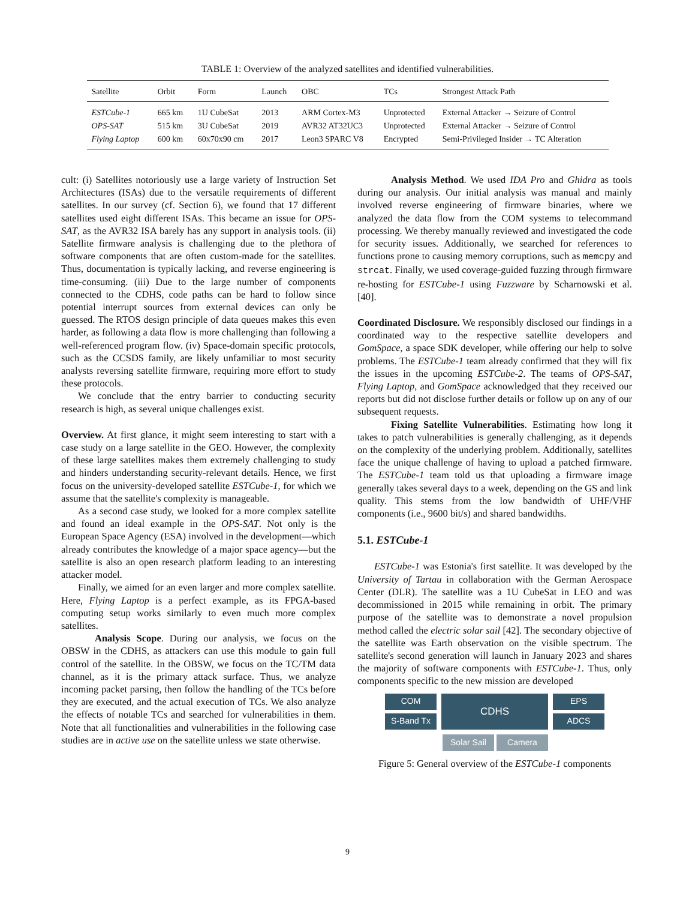TABLE 1: Overview of the analyzed satellites and identified vulnerabilities.
| Satellite | Orbit | Form | Launch | OBC | TCs | Strongest Attack Path |
| --- | --- | --- | --- | --- | --- | --- |
| ESTCube-1 | 665 km | 1U CubeSat | 2013 | ARM Cortex-M3 | Unprotected | External Attacker → Seizure of Control |
| OPS-SAT | 515 km | 3U CubeSat | 2019 | AVR32 AT32UC3 | Unprotected | External Attacker → Seizure of Control |
| Flying Laptop | 600 km | 60x70x90 cm | 2017 | Leon3 SPARC V8 | Encrypted | Semi-Privileged Insider → TC Alteration |
cult: (i) Satellites notoriously use a large variety of Instruction Set Architectures (ISAs) due to the versatile requirements of different satellites. In our survey (cf. Section 6), we found that 17 different satellites used eight different ISAs. This became an issue for OPS-SAT, as the AVR32 ISA barely has any support in analysis tools. (ii) Satellite firmware analysis is challenging due to the plethora of software components that are often custom-made for the satellites. Thus, documentation is typically lacking, and reverse engineering is time-consuming. (iii) Due to the large number of components connected to the CDHS, code paths can be hard to follow since potential interrupt sources from external devices can only be guessed. The RTOS design principle of data queues makes this even harder, as following a data flow is more challenging than following a well-referenced program flow. (iv) Space-domain specific protocols, such as the CCSDS family, are likely unfamiliar to most security analysts reversing satellite firmware, requiring more effort to study these protocols.
We conclude that the entry barrier to conducting security research is high, as several unique challenges exist.
Overview. At first glance, it might seem interesting to start with a case study on a large satellite in the GEO. However, the complexity of these large satellites makes them extremely challenging to study and hinders understanding security-relevant details. Hence, we first focus on the university-developed satellite ESTCube-1, for which we assume that the satellite's complexity is manageable.
As a second case study, we looked for a more complex satellite and found an ideal example in the OPS-SAT. Not only is the European Space Agency (ESA) involved in the development—which already contributes the knowledge of a major space agency—but the satellite is also an open research platform leading to an interesting attacker model.
Finally, we aimed for an even larger and more complex satellite. Here, Flying Laptop is a perfect example, as its FPGA-based computing setup works similarly to even much more complex satellites.
Analysis Scope. During our analysis, we focus on the OBSW in the CDHS, as attackers can use this module to gain full control of the satellite. In the OBSW, we focus on the TC/TM data channel, as it is the primary attack surface. Thus, we analyze incoming packet parsing, then follow the handling of the TCs before they are executed, and the actual execution of TCs. We also analyze the effects of notable TCs and searched for vulnerabilities in them. Note that all functionalities and vulnerabilities in the following case studies are in active use on the satellite unless we state otherwise.
Analysis Method. We used IDA Pro and Ghidra as tools during our analysis. Our initial analysis was manual and mainly involved reverse engineering of firmware binaries, where we analyzed the data flow from the COM systems to telecommand processing. We thereby manually reviewed and investigated the code for security issues. Additionally, we searched for references to functions prone to causing memory corruptions, such as memcpy and strcat. Finally, we used coverage-guided fuzzing through firmware re-hosting for ESTCube-1 using Fuzzware by Scharnowski et al. [40].
Coordinated Disclosure. We responsibly disclosed our findings in a coordinated way to the respective satellite developers and GomSpace, a space SDK developer, while offering our help to solve problems. The ESTCube-1 team already confirmed that they will fix the issues in the upcoming ESTCube-2. The teams of OPS-SAT, Flying Laptop, and GomSpace acknowledged that they received our reports but did not disclose further details or follow up on any of our subsequent requests.
Fixing Satellite Vulnerabilities. Estimating how long it takes to patch vulnerabilities is generally challenging, as it depends on the complexity of the underlying problem. Additionally, satellites face the unique challenge of having to upload a patched firmware. The ESTCube-1 team told us that uploading a firmware image generally takes several days to a week, depending on the GS and link quality. This stems from the low bandwidth of UHF/VHF components (i.e., 9600 bit/s) and shared bandwidths.
5.1. ESTCube-1
ESTCube-1 was Estonia's first satellite. It was developed by the University of Tartau in collaboration with the German Aerospace Center (DLR). The satellite was a 1U CubeSat in LEO and was decommissioned in 2015 while remaining in orbit. The primary purpose of the satellite was to demonstrate a novel propulsion method called the electric solar sail [42]. The secondary objective of the satellite was Earth observation on the visible spectrum. The satellite's second generation will launch in January 2023 and shares the majority of software components with ESTCube-1. Thus, only components specific to the new mission are developed
COM
S-Band Tx
CDHS
EPS
ADCS
Solar Sail Camera
Figure 5: General overview of the ESTCube-1 components
9